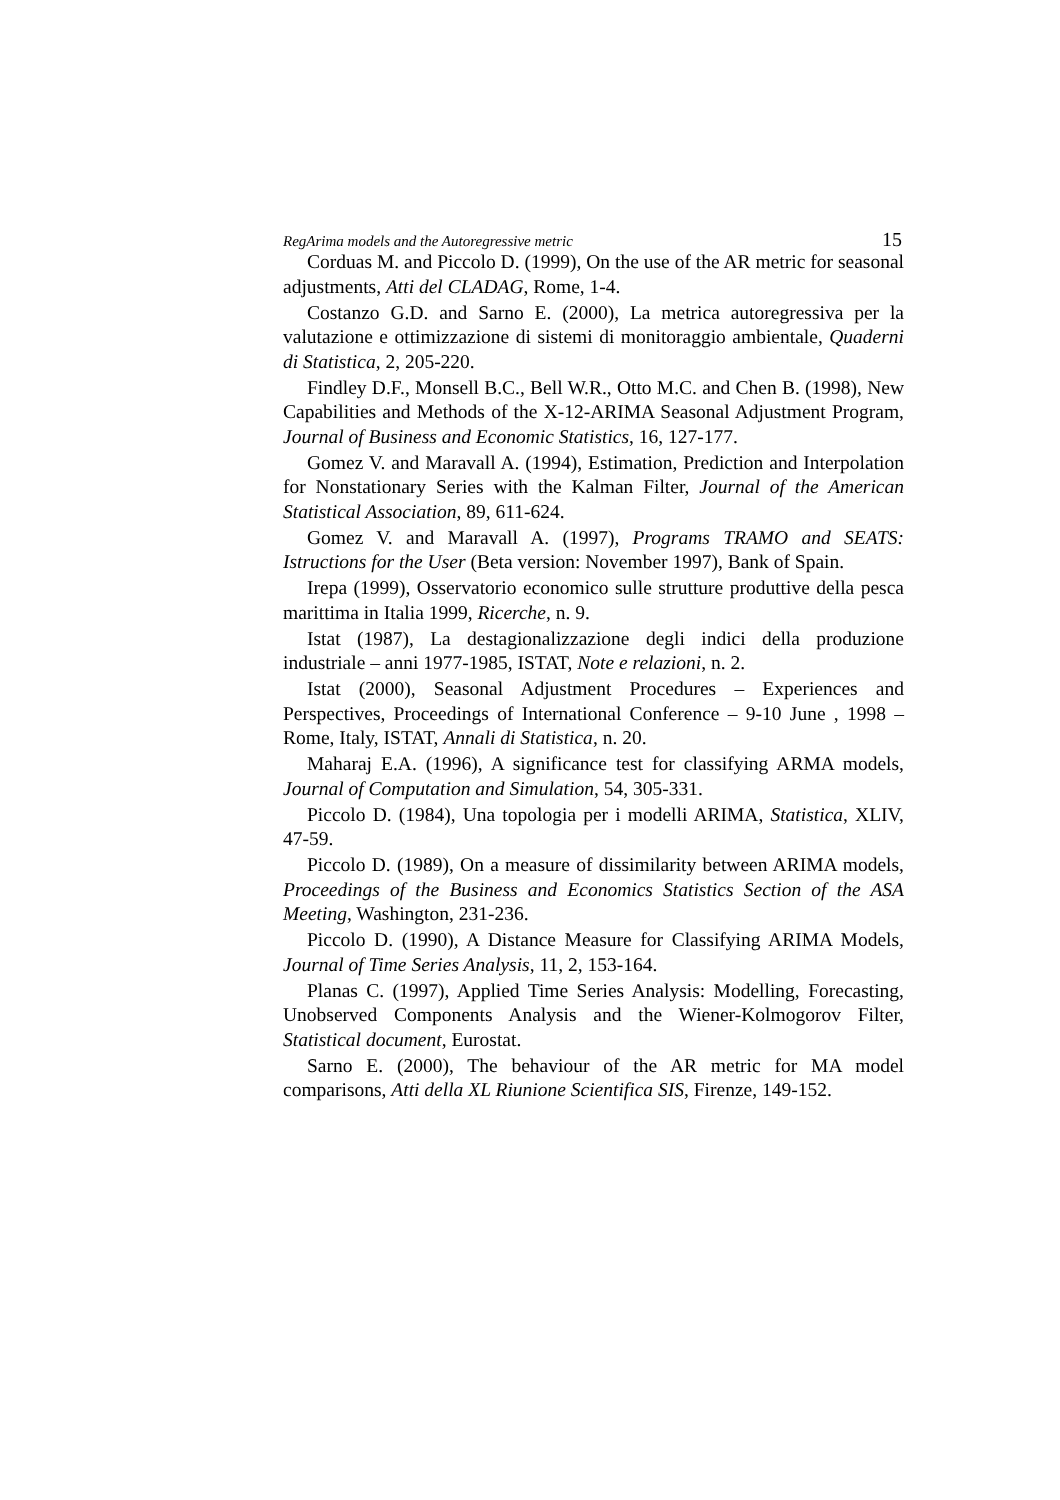RegArima models and the Autoregressive metric 15
Corduas M. and Piccolo D. (1999), On the use of the AR metric for seasonal adjustments, Atti del CLADAG, Rome, 1-4.
Costanzo G.D. and Sarno E. (2000), La metrica autoregressiva per la valutazione e ottimizzazione di sistemi di monitoraggio ambientale, Quaderni di Statistica, 2, 205-220.
Findley D.F., Monsell B.C., Bell W.R., Otto M.C. and Chen B. (1998), New Capabilities and Methods of the X-12-ARIMA Seasonal Adjustment Program, Journal of Business and Economic Statistics, 16, 127-177.
Gomez V. and Maravall A. (1994), Estimation, Prediction and Interpolation for Nonstationary Series with the Kalman Filter, Journal of the American Statistical Association, 89, 611-624.
Gomez V. and Maravall A. (1997), Programs TRAMO and SEATS: Istructions for the User (Beta version: November 1997), Bank of Spain.
Irepa (1999), Osservatorio economico sulle strutture produttive della pesca marittima in Italia 1999, Ricerche, n. 9.
Istat (1987), La destagionalizzazione degli indici della produzione industriale – anni 1977-1985, ISTAT, Note e relazioni, n. 2.
Istat (2000), Seasonal Adjustment Procedures – Experiences and Perspectives, Proceedings of International Conference – 9-10 June , 1998 – Rome, Italy, ISTAT, Annali di Statistica, n. 20.
Maharaj E.A. (1996), A significance test for classifying ARMA models, Journal of Computation and Simulation, 54, 305-331.
Piccolo D. (1984), Una topologia per i modelli ARIMA, Statistica, XLIV, 47-59.
Piccolo D. (1989), On a measure of dissimilarity between ARIMA models, Proceedings of the Business and Economics Statistics Section of the ASA Meeting, Washington, 231-236.
Piccolo D. (1990), A Distance Measure for Classifying ARIMA Models, Journal of Time Series Analysis, 11, 2, 153-164.
Planas C. (1997), Applied Time Series Analysis: Modelling, Forecasting, Unobserved Components Analysis and the Wiener-Kolmogorov Filter, Statistical document, Eurostat.
Sarno E. (2000), The behaviour of the AR metric for MA model comparisons, Atti della XL Riunione Scientifica SIS, Firenze, 149-152.